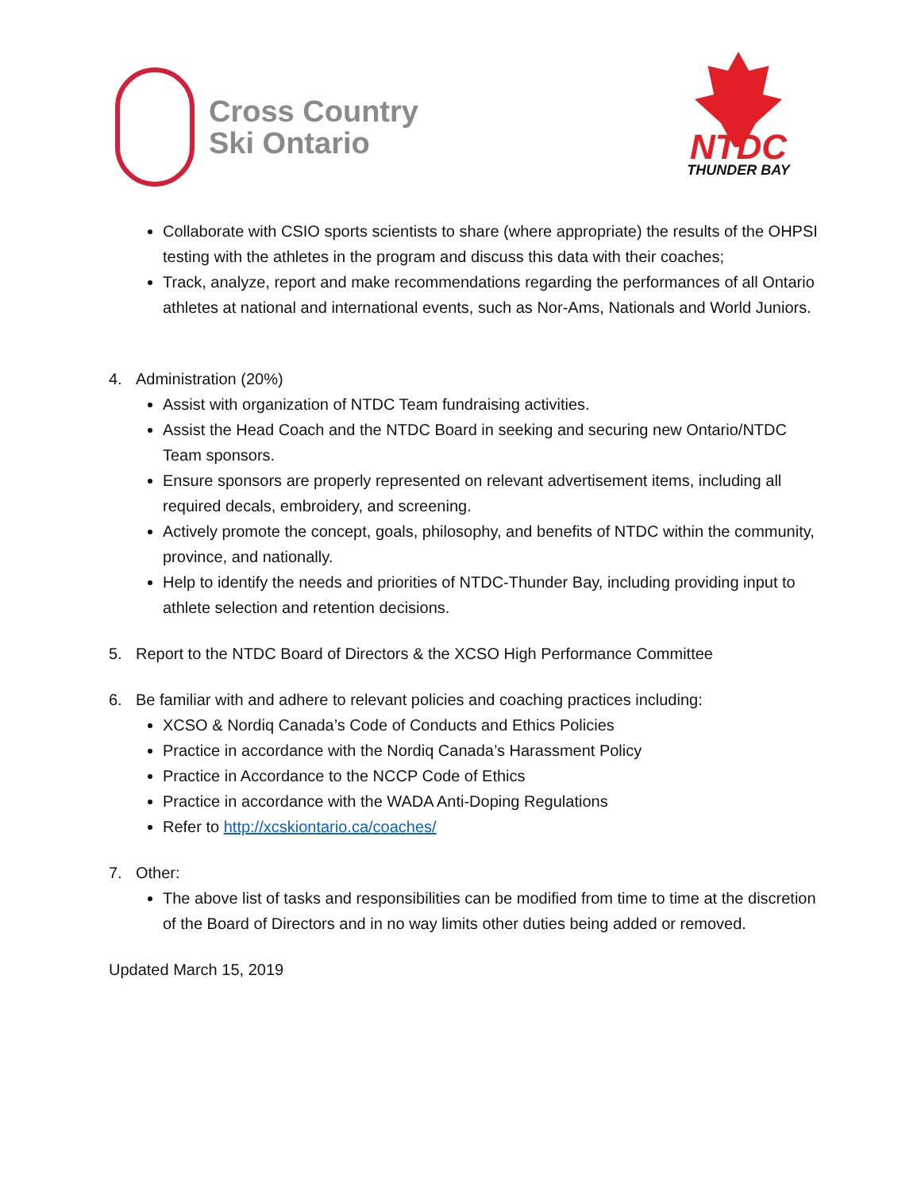Cross Country
Ski Ontario
NTDC
THUNDER BAY
Collaborate with CSIO sports scientists to share (where appropriate) the results of the OHPSI testing with the athletes in the program and discuss this data with their coaches;
Track, analyze, report and make recommendations regarding the performances of all Ontario athletes at national and international events, such as Nor-Ams, Nationals and World Juniors.
4. Administration (20%)
Assist with organization of NTDC Team fundraising activities.
Assist the Head Coach and the NTDC Board in seeking and securing new Ontario/NTDC Team sponsors.
Ensure sponsors are properly represented on relevant advertisement items, including all required decals, embroidery, and screening.
Actively promote the concept, goals, philosophy, and benefits of NTDC within the community, province, and nationally.
Help to identify the needs and priorities of NTDC-Thunder Bay, including providing input to athlete selection and retention decisions.
5. Report to the NTDC Board of Directors & the XCSO High Performance Committee
6. Be familiar with and adhere to relevant policies and coaching practices including:
XCSO & Nordiq Canada’s Code of Conducts and Ethics Policies
Practice in accordance with the Nordiq Canada’s Harassment Policy
Practice in Accordance to the NCCP Code of Ethics
Practice in accordance with the WADA Anti-Doping Regulations
Refer to http://xcskiontario.ca/coaches/
7. Other:
The above list of tasks and responsibilities can be modified from time to time at the discretion of the Board of Directors and in no way limits other duties being added or removed.
Updated March 15, 2019